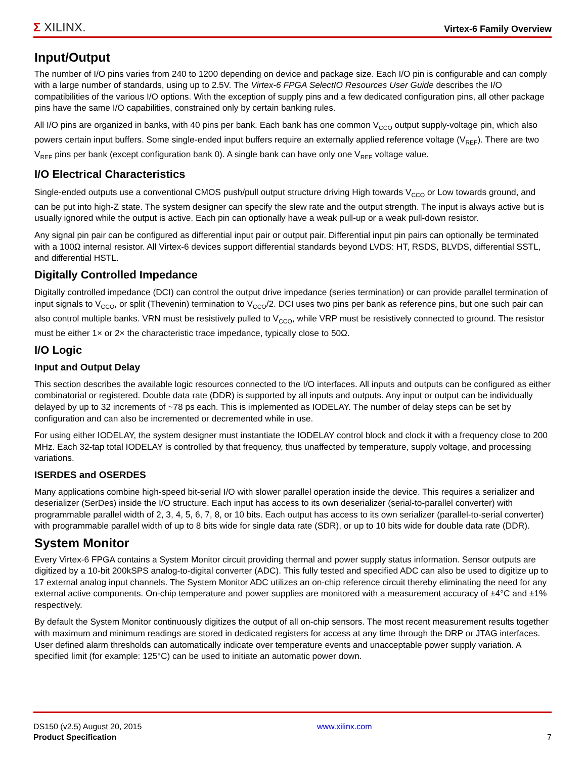Σ XILINX.
Virtex-6 Family Overview
Input/Output
The number of I/O pins varies from 240 to 1200 depending on device and package size. Each I/O pin is configurable and can comply with a large number of standards, using up to 2.5V. The Virtex-6 FPGA SelectIO Resources User Guide describes the I/O compatibilities of the various I/O options. With the exception of supply pins and a few dedicated configuration pins, all other package pins have the same I/O capabilities, constrained only by certain banking rules.
All I/O pins are organized in banks, with 40 pins per bank. Each bank has one common V<sub>CCO</sub> output supply-voltage pin, which also powers certain input buffers. Some single-ended input buffers require an externally applied reference voltage (V<sub>REF</sub>). There are two V<sub>REF</sub> pins per bank (except configuration bank 0). A single bank can have only one V<sub>REF</sub> voltage value.
I/O Electrical Characteristics
Single-ended outputs use a conventional CMOS push/pull output structure driving High towards V<sub>CCO</sub> or Low towards ground, and can be put into high-Z state. The system designer can specify the slew rate and the output strength. The input is always active but is usually ignored while the output is active. Each pin can optionally have a weak pull-up or a weak pull-down resistor.
Any signal pin pair can be configured as differential input pair or output pair. Differential input pin pairs can optionally be terminated with a 100Ω internal resistor. All Virtex-6 devices support differential standards beyond LVDS: HT, RSDS, BLVDS, differential SSTL, and differential HSTL.
Digitally Controlled Impedance
Digitally controlled impedance (DCI) can control the output drive impedance (series termination) or can provide parallel termination of input signals to V<sub>CCO</sub>, or split (Thevenin) termination to V<sub>CCO</sub>/2. DCI uses two pins per bank as reference pins, but one such pair can also control multiple banks. VRN must be resistively pulled to V<sub>CCO</sub>, while VRP must be resistively connected to ground. The resistor must be either 1× or 2× the characteristic trace impedance, typically close to 50Ω.
I/O Logic
Input and Output Delay
This section describes the available logic resources connected to the I/O interfaces. All inputs and outputs can be configured as either combinatorial or registered. Double data rate (DDR) is supported by all inputs and outputs. Any input or output can be individually delayed by up to 32 increments of ~78 ps each. This is implemented as IODELAY. The number of delay steps can be set by configuration and can also be incremented or decremented while in use.
For using either IODELAY, the system designer must instantiate the IODELAY control block and clock it with a frequency close to 200 MHz. Each 32-tap total IODELAY is controlled by that frequency, thus unaffected by temperature, supply voltage, and processing variations.
ISERDES and OSERDES
Many applications combine high-speed bit-serial I/O with slower parallel operation inside the device. This requires a serializer and deserializer (SerDes) inside the I/O structure. Each input has access to its own deserializer (serial-to-parallel converter) with programmable parallel width of 2, 3, 4, 5, 6, 7, 8, or 10 bits. Each output has access to its own serializer (parallel-to-serial converter) with programmable parallel width of up to 8 bits wide for single data rate (SDR), or up to 10 bits wide for double data rate (DDR).
System Monitor
Every Virtex-6 FPGA contains a System Monitor circuit providing thermal and power supply status information. Sensor outputs are digitized by a 10-bit 200kSPS analog-to-digital converter (ADC). This fully tested and specified ADC can also be used to digitize up to 17 external analog input channels. The System Monitor ADC utilizes an on-chip reference circuit thereby eliminating the need for any external active components. On-chip temperature and power supplies are monitored with a measurement accuracy of ±4°C and ±1% respectively.
By default the System Monitor continuously digitizes the output of all on-chip sensors. The most recent measurement results together with maximum and minimum readings are stored in dedicated registers for access at any time through the DRP or JTAG interfaces. User defined alarm thresholds can automatically indicate over temperature events and unacceptable power supply variation. A specified limit (for example: 125°C) can be used to initiate an automatic power down.
DS150 (v2.5) August 20, 2015
Product Specification
www.xilinx.com
7